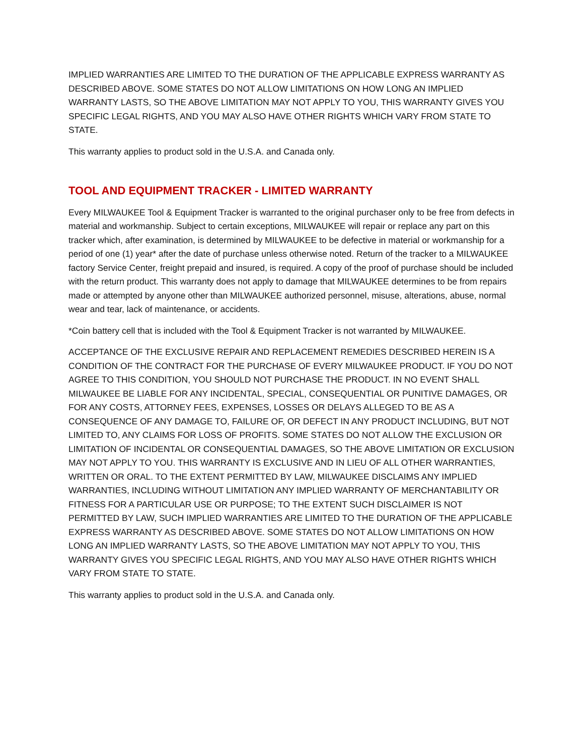IMPLIED WARRANTIES ARE LIMITED TO THE DURATION OF THE APPLICABLE EXPRESS WARRANTY AS DESCRIBED ABOVE. SOME STATES DO NOT ALLOW LIMITATIONS ON HOW LONG AN IMPLIED WARRANTY LASTS, SO THE ABOVE LIMITATION MAY NOT APPLY TO YOU, THIS WARRANTY GIVES YOU SPECIFIC LEGAL RIGHTS, AND YOU MAY ALSO HAVE OTHER RIGHTS WHICH VARY FROM STATE TO STATE.
This warranty applies to product sold in the U.S.A. and Canada only.
TOOL AND EQUIPMENT TRACKER - LIMITED WARRANTY
Every MILWAUKEE Tool & Equipment Tracker is warranted to the original purchaser only to be free from defects in material and workmanship. Subject to certain exceptions, MILWAUKEE will repair or replace any part on this tracker which, after examination, is determined by MILWAUKEE to be defective in material or workmanship for a period of one (1) year* after the date of purchase unless otherwise noted. Return of the tracker to a MILWAUKEE factory Service Center, freight prepaid and insured, is required. A copy of the proof of purchase should be included with the return product. This warranty does not apply to damage that MILWAUKEE determines to be from repairs made or attempted by anyone other than MILWAUKEE authorized personnel, misuse, alterations, abuse, normal wear and tear, lack of maintenance, or accidents.
*Coin battery cell that is included with the Tool & Equipment Tracker is not warranted by MILWAUKEE.
ACCEPTANCE OF THE EXCLUSIVE REPAIR AND REPLACEMENT REMEDIES DESCRIBED HEREIN IS A CONDITION OF THE CONTRACT FOR THE PURCHASE OF EVERY MILWAUKEE PRODUCT. IF YOU DO NOT AGREE TO THIS CONDITION, YOU SHOULD NOT PURCHASE THE PRODUCT. IN NO EVENT SHALL MILWAUKEE BE LIABLE FOR ANY INCIDENTAL, SPECIAL, CONSEQUENTIAL OR PUNITIVE DAMAGES, OR FOR ANY COSTS, ATTORNEY FEES, EXPENSES, LOSSES OR DELAYS ALLEGED TO BE AS A CONSEQUENCE OF ANY DAMAGE TO, FAILURE OF, OR DEFECT IN ANY PRODUCT INCLUDING, BUT NOT LIMITED TO, ANY CLAIMS FOR LOSS OF PROFITS. SOME STATES DO NOT ALLOW THE EXCLUSION OR LIMITATION OF INCIDENTAL OR CONSEQUENTIAL DAMAGES, SO THE ABOVE LIMITATION OR EXCLUSION MAY NOT APPLY TO YOU. THIS WARRANTY IS EXCLUSIVE AND IN LIEU OF ALL OTHER WARRANTIES, WRITTEN OR ORAL. TO THE EXTENT PERMITTED BY LAW, MILWAUKEE DISCLAIMS ANY IMPLIED WARRANTIES, INCLUDING WITHOUT LIMITATION ANY IMPLIED WARRANTY OF MERCHANTABILITY OR FITNESS FOR A PARTICULAR USE OR PURPOSE; TO THE EXTENT SUCH DISCLAIMER IS NOT PERMITTED BY LAW, SUCH IMPLIED WARRANTIES ARE LIMITED TO THE DURATION OF THE APPLICABLE EXPRESS WARRANTY AS DESCRIBED ABOVE. SOME STATES DO NOT ALLOW LIMITATIONS ON HOW LONG AN IMPLIED WARRANTY LASTS, SO THE ABOVE LIMITATION MAY NOT APPLY TO YOU, THIS WARRANTY GIVES YOU SPECIFIC LEGAL RIGHTS, AND YOU MAY ALSO HAVE OTHER RIGHTS WHICH VARY FROM STATE TO STATE.
This warranty applies to product sold in the U.S.A. and Canada only.